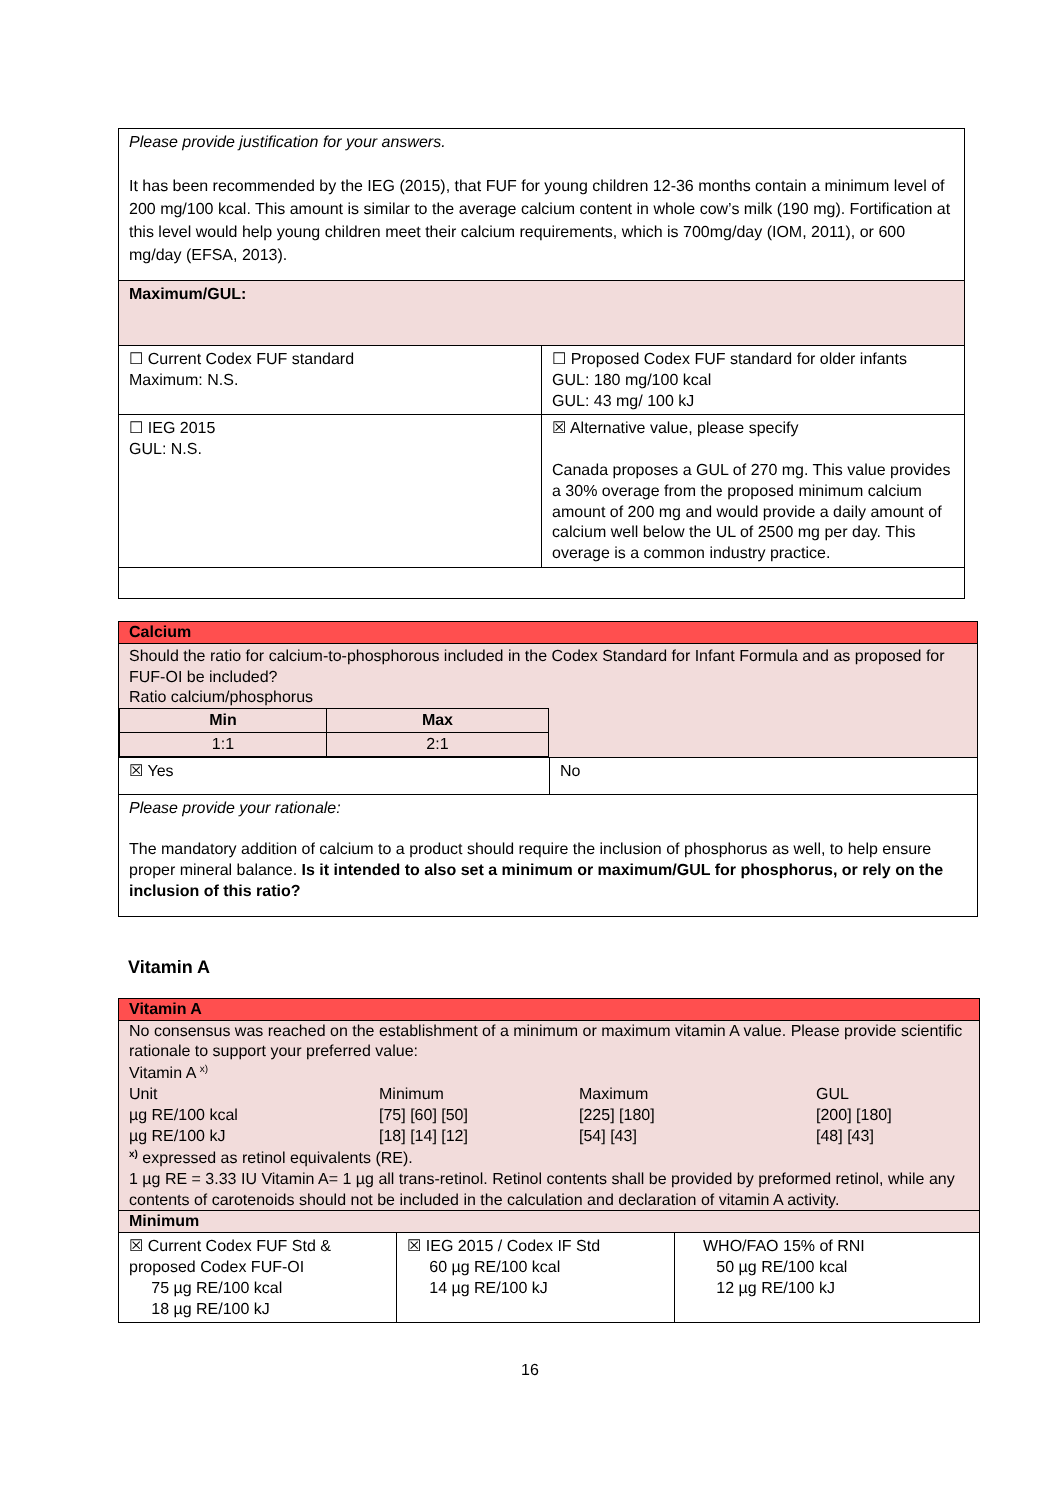| Please provide justification for your answers. It has been recommended by the IEG (2015), that FUF for young children 12-36 months contain a minimum level of 200 mg/100 kcal. This amount is similar to the average calcium content in whole cow’s milk (190 mg). Fortification at this level would help young children meet their calcium requirements, which is 700mg/day (IOM, 2011), or 600 mg/day (EFSA, 2013). | |
| Maximum/GUL: | |
| ☐ Current Codex FUF standard Maximum: N.S. | ☐ Proposed Codex FUF standard for older infants GUL: 180 mg/100 kcal GUL: 43 mg/ 100 kJ |
| ☐ IEG 2015 GUL: N.S. | ☒ Alternative value, please specify Canada proposes a GUL of 270 mg. This value provides a 30% overage from the proposed minimum calcium amount of 200 mg and would provide a daily amount of calcium well below the UL of 2500 mg per day. This overage is a common industry practice. |
| Calcium | |
| Should the ratio for calcium-to-phosphorous included in the Codex Standard for Infant Formula and as proposed for FUF-OI be included? Ratio calcium/phosphorus / Min / Max / / --- / --- / / 1:1 / 2:1 / | |
| ☒ Yes | No |
| Please provide your rationale: The mandatory addition of calcium to a product should require the inclusion of phosphorus as well, to help ensure proper mineral balance. Is it intended to also set a minimum or maximum/GUL for phosphorus, or rely on the inclusion of this ratio? | |
Vitamin A
| Vitamin A | | |
| No consensus was reached on the establishment of a minimum or maximum vitamin A value. Please provide scientific rationale to support your preferred value: Vitamin A <sup>x)</sup> / Unit / Minimum / Maximum / GUL / / µg RE/100 kcal / [75] [60] [50] / [225] [180] / [200] [180] / / µg RE/100 kJ / [18] [14] [12] / [54] [43] / [48] [43] / <sup>x)</sup> expressed as retinol equivalents (RE). 1 µg RE = 3.33 IU Vitamin A= 1 µg all trans-retinol. Retinol contents shall be provided by preformed retinol, while any contents of carotenoids should not be included in the calculation and declaration of vitamin A activity. | | |
| Minimum | | |
| ☒ Current Codex FUF Std & proposed Codex FUF-OI 75 µg RE/100 kcal 18 µg RE/100 kJ | ☒ IEG 2015 / Codex IF Std 60 µg RE/100 kcal 14 µg RE/100 kJ | WHO/FAO 15% of RNI 50 µg RE/100 kcal 12 µg RE/100 kJ |
16